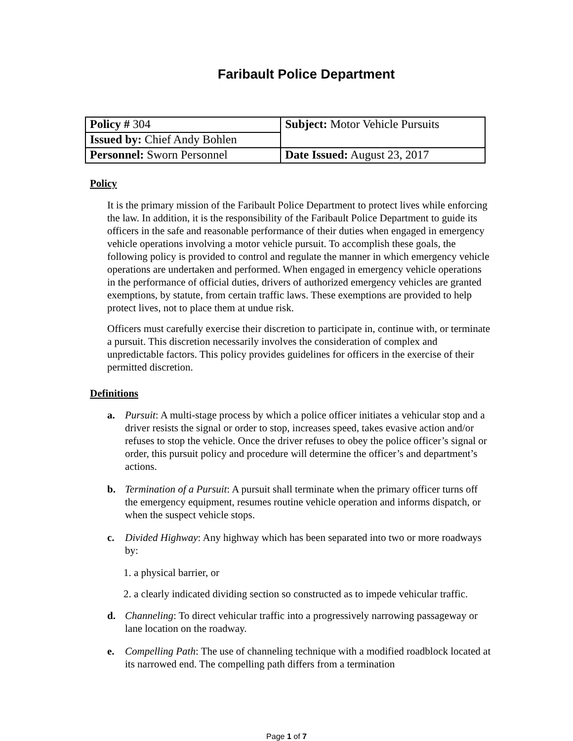Faribault Police Department
| Policy # 304 | Subject: Motor Vehicle Pursuits |
| Issued by: Chief Andy Bohlen | |
| Personnel: Sworn Personnel | Date Issued: August 23, 2017 |
Policy
It is the primary mission of the Faribault Police Department to protect lives while enforcing the law. In addition, it is the responsibility of the Faribault Police Department to guide its officers in the safe and reasonable performance of their duties when engaged in emergency vehicle operations involving a motor vehicle pursuit. To accomplish these goals, the following policy is provided to control and regulate the manner in which emergency vehicle operations are undertaken and performed. When engaged in emergency vehicle operations in the performance of official duties, drivers of authorized emergency vehicles are granted exemptions, by statute, from certain traffic laws. These exemptions are provided to help protect lives, not to place them at undue risk.
Officers must carefully exercise their discretion to participate in, continue with, or terminate a pursuit. This discretion necessarily involves the consideration of complex and unpredictable factors. This policy provides guidelines for officers in the exercise of their permitted discretion.
Definitions
a. Pursuit: A multi-stage process by which a police officer initiates a vehicular stop and a driver resists the signal or order to stop, increases speed, takes evasive action and/or refuses to stop the vehicle. Once the driver refuses to obey the police officer’s signal or order, this pursuit policy and procedure will determine the officer’s and department’s actions.
b. Termination of a Pursuit: A pursuit shall terminate when the primary officer turns off the emergency equipment, resumes routine vehicle operation and informs dispatch, or when the suspect vehicle stops.
c. Divided Highway: Any highway which has been separated into two or more roadways by:
1. a physical barrier, or
2. a clearly indicated dividing section so constructed as to impede vehicular traffic.
d. Channeling: To direct vehicular traffic into a progressively narrowing passageway or lane location on the roadway.
e. Compelling Path: The use of channeling technique with a modified roadblock located at its narrowed end. The compelling path differs from a termination
Page 1 of 7